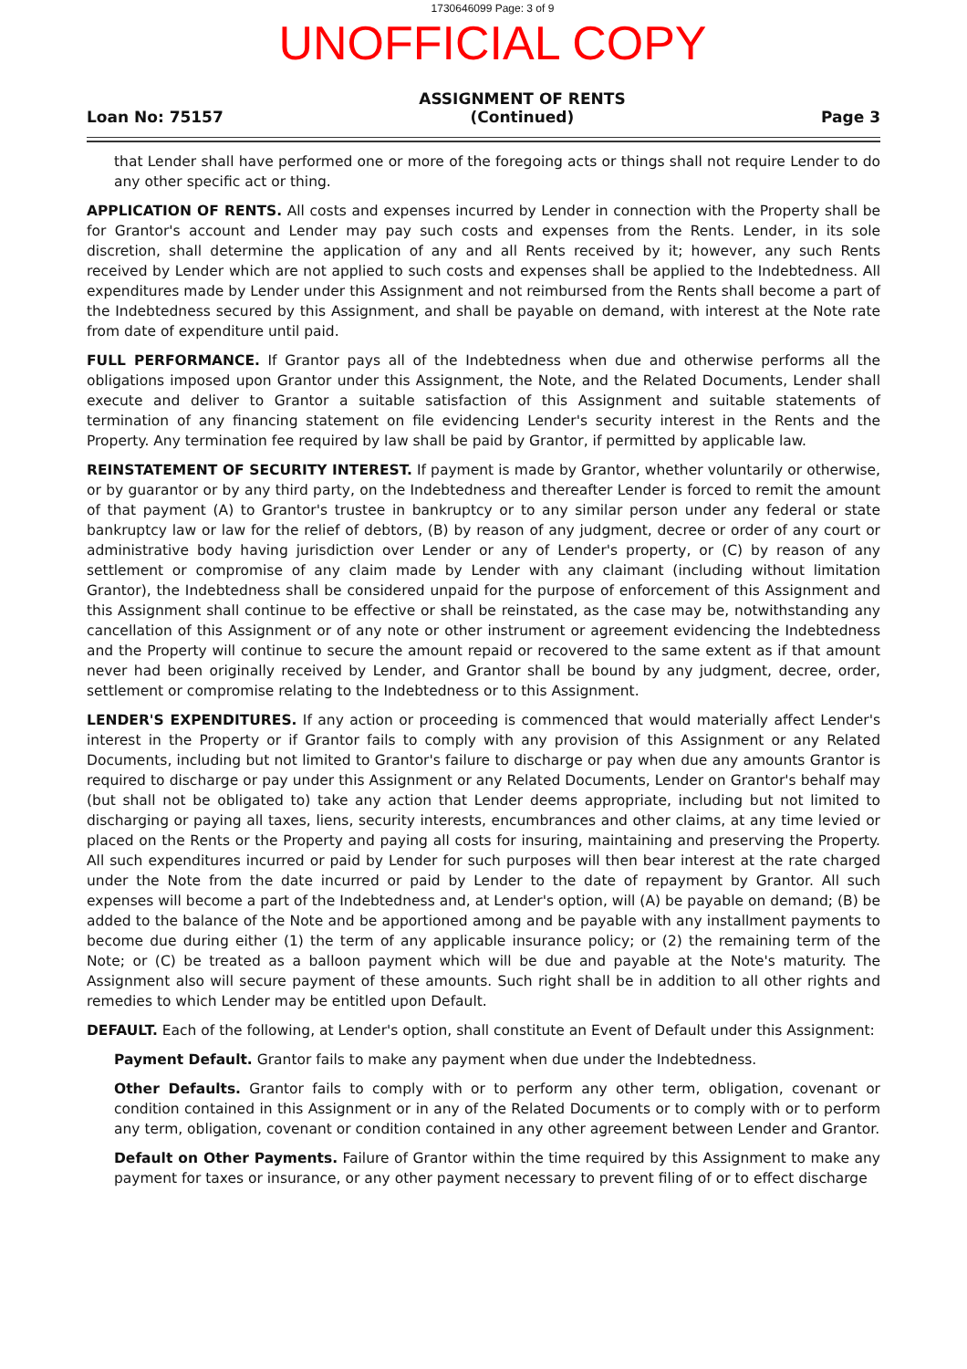1730646099 Page: 3 of 9
UNOFFICIAL COPY
Loan No: 75157
ASSIGNMENT OF RENTS
(Continued)
Page 3
that Lender shall have performed one or more of the foregoing acts or things shall not require Lender to do any other specific act or thing.
APPLICATION OF RENTS. All costs and expenses incurred by Lender in connection with the Property shall be for Grantor's account and Lender may pay such costs and expenses from the Rents. Lender, in its sole discretion, shall determine the application of any and all Rents received by it; however, any such Rents received by Lender which are not applied to such costs and expenses shall be applied to the Indebtedness. All expenditures made by Lender under this Assignment and not reimbursed from the Rents shall become a part of the Indebtedness secured by this Assignment, and shall be payable on demand, with interest at the Note rate from date of expenditure until paid.
FULL PERFORMANCE. If Grantor pays all of the Indebtedness when due and otherwise performs all the obligations imposed upon Grantor under this Assignment, the Note, and the Related Documents, Lender shall execute and deliver to Grantor a suitable satisfaction of this Assignment and suitable statements of termination of any financing statement on file evidencing Lender's security interest in the Rents and the Property. Any termination fee required by law shall be paid by Grantor, if permitted by applicable law.
REINSTATEMENT OF SECURITY INTEREST. If payment is made by Grantor, whether voluntarily or otherwise, or by guarantor or by any third party, on the Indebtedness and thereafter Lender is forced to remit the amount of that payment (A) to Grantor's trustee in bankruptcy or to any similar person under any federal or state bankruptcy law or law for the relief of debtors, (B) by reason of any judgment, decree or order of any court or administrative body having jurisdiction over Lender or any of Lender's property, or (C) by reason of any settlement or compromise of any claim made by Lender with any claimant (including without limitation Grantor), the Indebtedness shall be considered unpaid for the purpose of enforcement of this Assignment and this Assignment shall continue to be effective or shall be reinstated, as the case may be, notwithstanding any cancellation of this Assignment or of any note or other instrument or agreement evidencing the Indebtedness and the Property will continue to secure the amount repaid or recovered to the same extent as if that amount never had been originally received by Lender, and Grantor shall be bound by any judgment, decree, order, settlement or compromise relating to the Indebtedness or to this Assignment.
LENDER'S EXPENDITURES. If any action or proceeding is commenced that would materially affect Lender's interest in the Property or if Grantor fails to comply with any provision of this Assignment or any Related Documents, including but not limited to Grantor's failure to discharge or pay when due any amounts Grantor is required to discharge or pay under this Assignment or any Related Documents, Lender on Grantor's behalf may (but shall not be obligated to) take any action that Lender deems appropriate, including but not limited to discharging or paying all taxes, liens, security interests, encumbrances and other claims, at any time levied or placed on the Rents or the Property and paying all costs for insuring, maintaining and preserving the Property. All such expenditures incurred or paid by Lender for such purposes will then bear interest at the rate charged under the Note from the date incurred or paid by Lender to the date of repayment by Grantor. All such expenses will become a part of the Indebtedness and, at Lender's option, will (A) be payable on demand; (B) be added to the balance of the Note and be apportioned among and be payable with any installment payments to become due during either (1) the term of any applicable insurance policy; or (2) the remaining term of the Note; or (C) be treated as a balloon payment which will be due and payable at the Note's maturity. The Assignment also will secure payment of these amounts. Such right shall be in addition to all other rights and remedies to which Lender may be entitled upon Default.
DEFAULT. Each of the following, at Lender's option, shall constitute an Event of Default under this Assignment:
Payment Default. Grantor fails to make any payment when due under the Indebtedness.
Other Defaults. Grantor fails to comply with or to perform any other term, obligation, covenant or condition contained in this Assignment or in any of the Related Documents or to comply with or to perform any term, obligation, covenant or condition contained in any other agreement between Lender and Grantor.
Default on Other Payments. Failure of Grantor within the time required by this Assignment to make any payment for taxes or insurance, or any other payment necessary to prevent filing of or to effect discharge